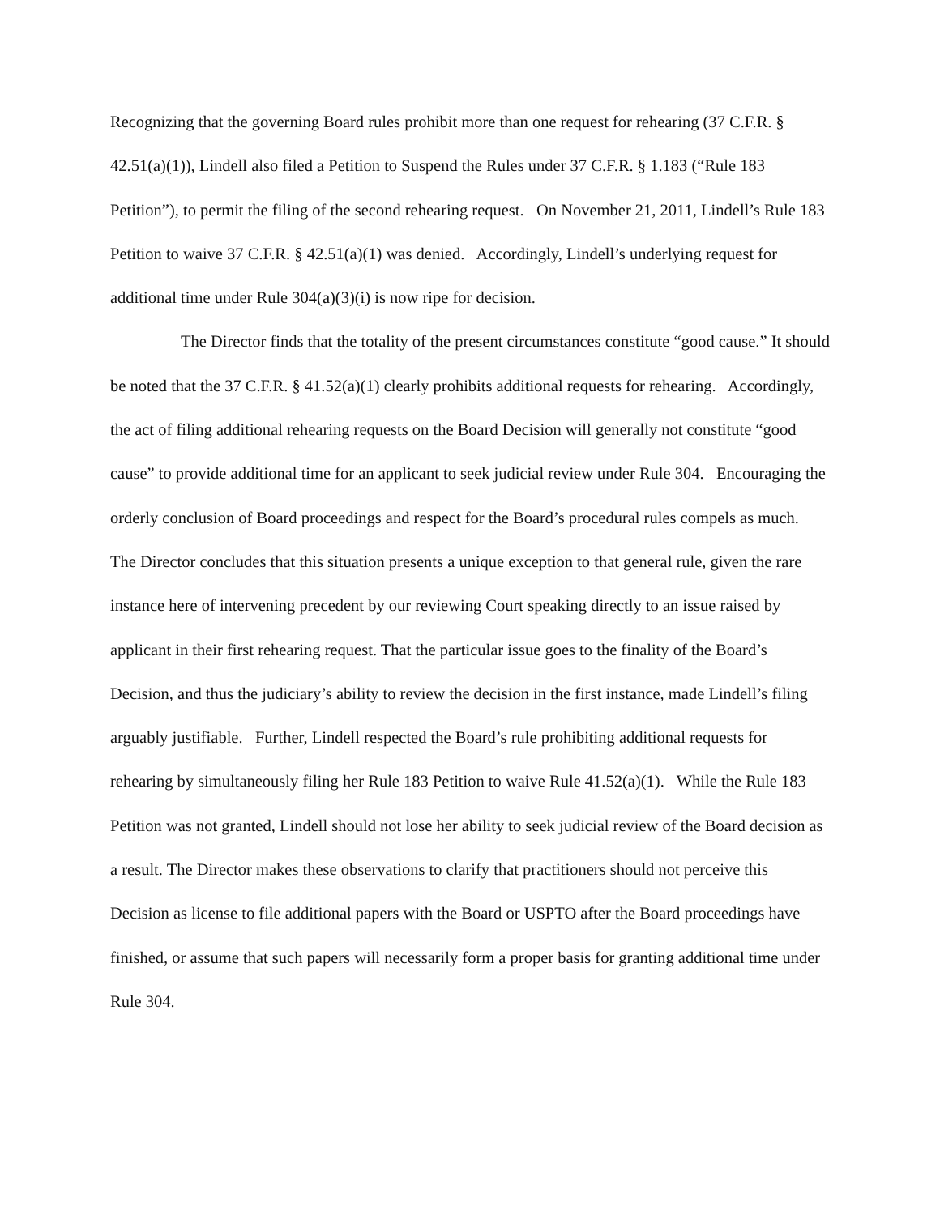Recognizing that the governing Board rules prohibit more than one request for rehearing (37 C.F.R. § 42.51(a)(1)), Lindell also filed a Petition to Suspend the Rules under 37 C.F.R. § 1.183 (“Rule 183 Petition”), to permit the filing of the second rehearing request. On November 21, 2011, Lindell’s Rule 183 Petition to waive 37 C.F.R. § 42.51(a)(1) was denied. Accordingly, Lindell’s underlying request for additional time under Rule 304(a)(3)(i) is now ripe for decision.
The Director finds that the totality of the present circumstances constitute “good cause.” It should be noted that the 37 C.F.R. § 41.52(a)(1) clearly prohibits additional requests for rehearing. Accordingly, the act of filing additional rehearing requests on the Board Decision will generally not constitute “good cause” to provide additional time for an applicant to seek judicial review under Rule 304. Encouraging the orderly conclusion of Board proceedings and respect for the Board’s procedural rules compels as much. The Director concludes that this situation presents a unique exception to that general rule, given the rare instance here of intervening precedent by our reviewing Court speaking directly to an issue raised by applicant in their first rehearing request. That the particular issue goes to the finality of the Board’s Decision, and thus the judiciary’s ability to review the decision in the first instance, made Lindell’s filing arguably justifiable. Further, Lindell respected the Board’s rule prohibiting additional requests for rehearing by simultaneously filing her Rule 183 Petition to waive Rule 41.52(a)(1). While the Rule 183 Petition was not granted, Lindell should not lose her ability to seek judicial review of the Board decision as a result. The Director makes these observations to clarify that practitioners should not perceive this Decision as license to file additional papers with the Board or USPTO after the Board proceedings have finished, or assume that such papers will necessarily form a proper basis for granting additional time under Rule 304.